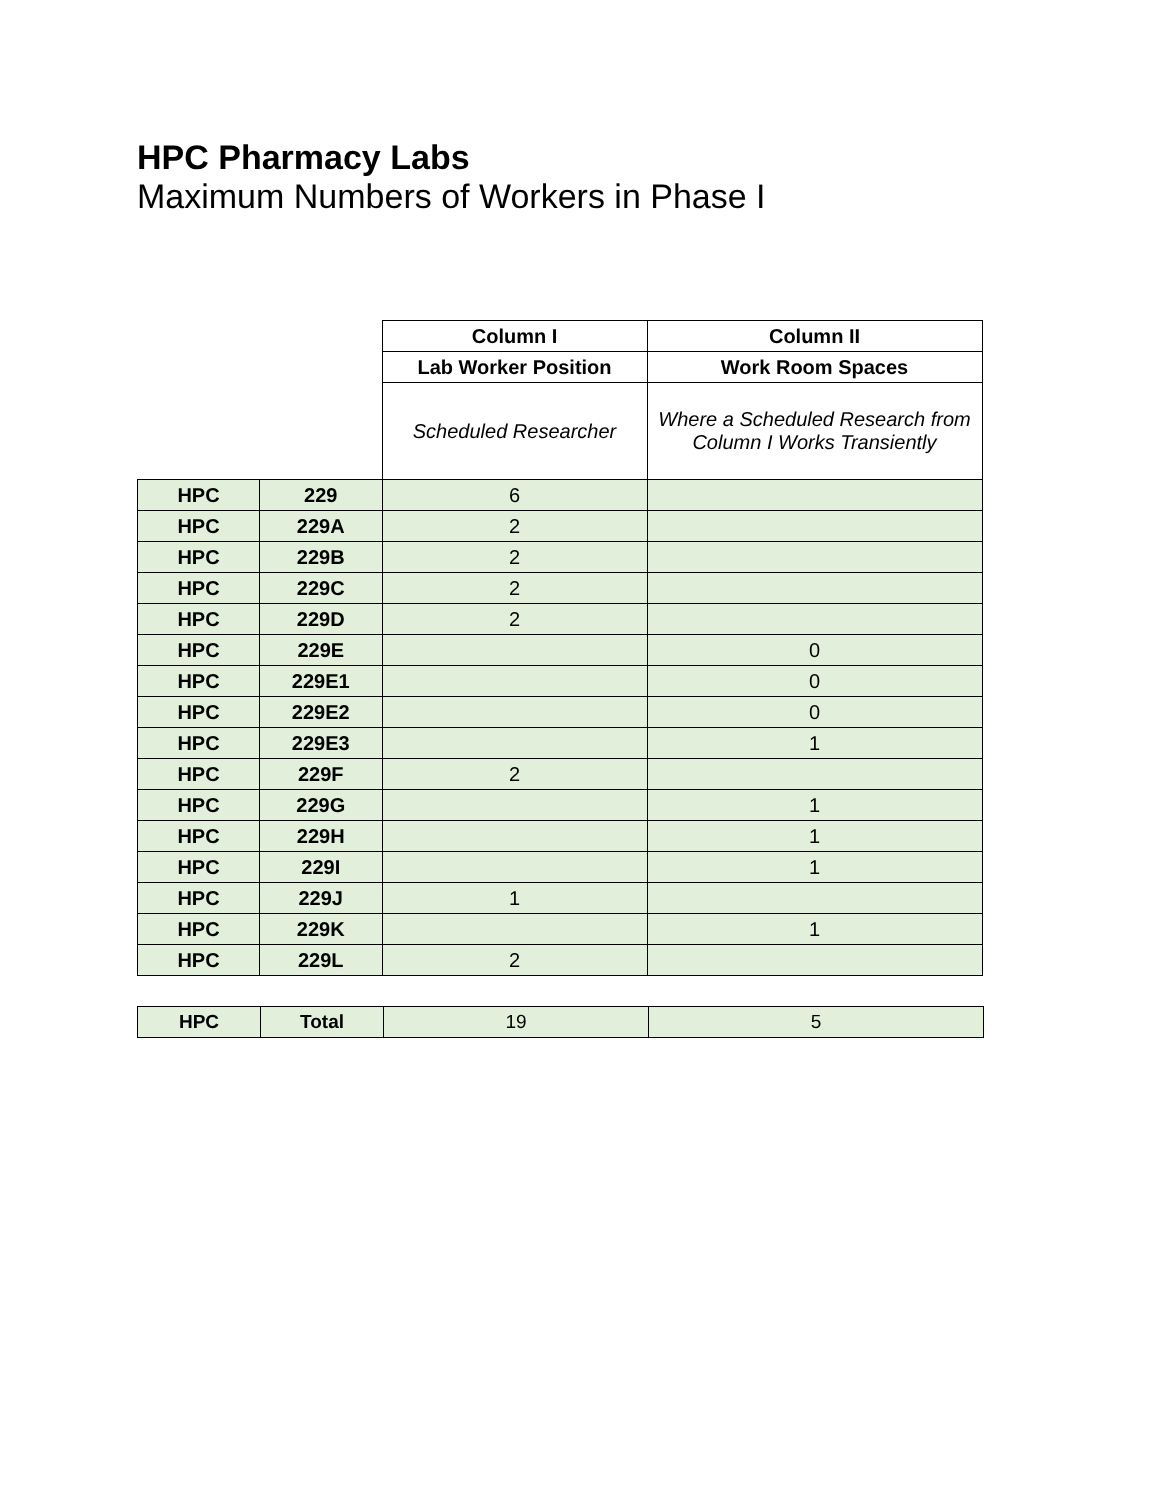HPC Pharmacy Labs
Maximum Numbers of Workers in Phase I
| | | Column I | Column II |
| | | Lab Worker Position | Work Room Spaces |
| | | Scheduled Researcher | Where a Scheduled Research from Column I Works Transiently |
| HPC | 229 | 6 | |
| HPC | 229A | 2 | |
| HPC | 229B | 2 | |
| HPC | 229C | 2 | |
| HPC | 229D | 2 | |
| HPC | 229E | | 0 |
| HPC | 229E1 | | 0 |
| HPC | 229E2 | | 0 |
| HPC | 229E3 | | 1 |
| HPC | 229F | 2 | |
| HPC | 229G | | 1 |
| HPC | 229H | | 1 |
| HPC | 229I | | 1 |
| HPC | 229J | 1 | |
| HPC | 229K | | 1 |
| HPC | 229L | 2 | |
| HPC | Total | 19 | 5 |